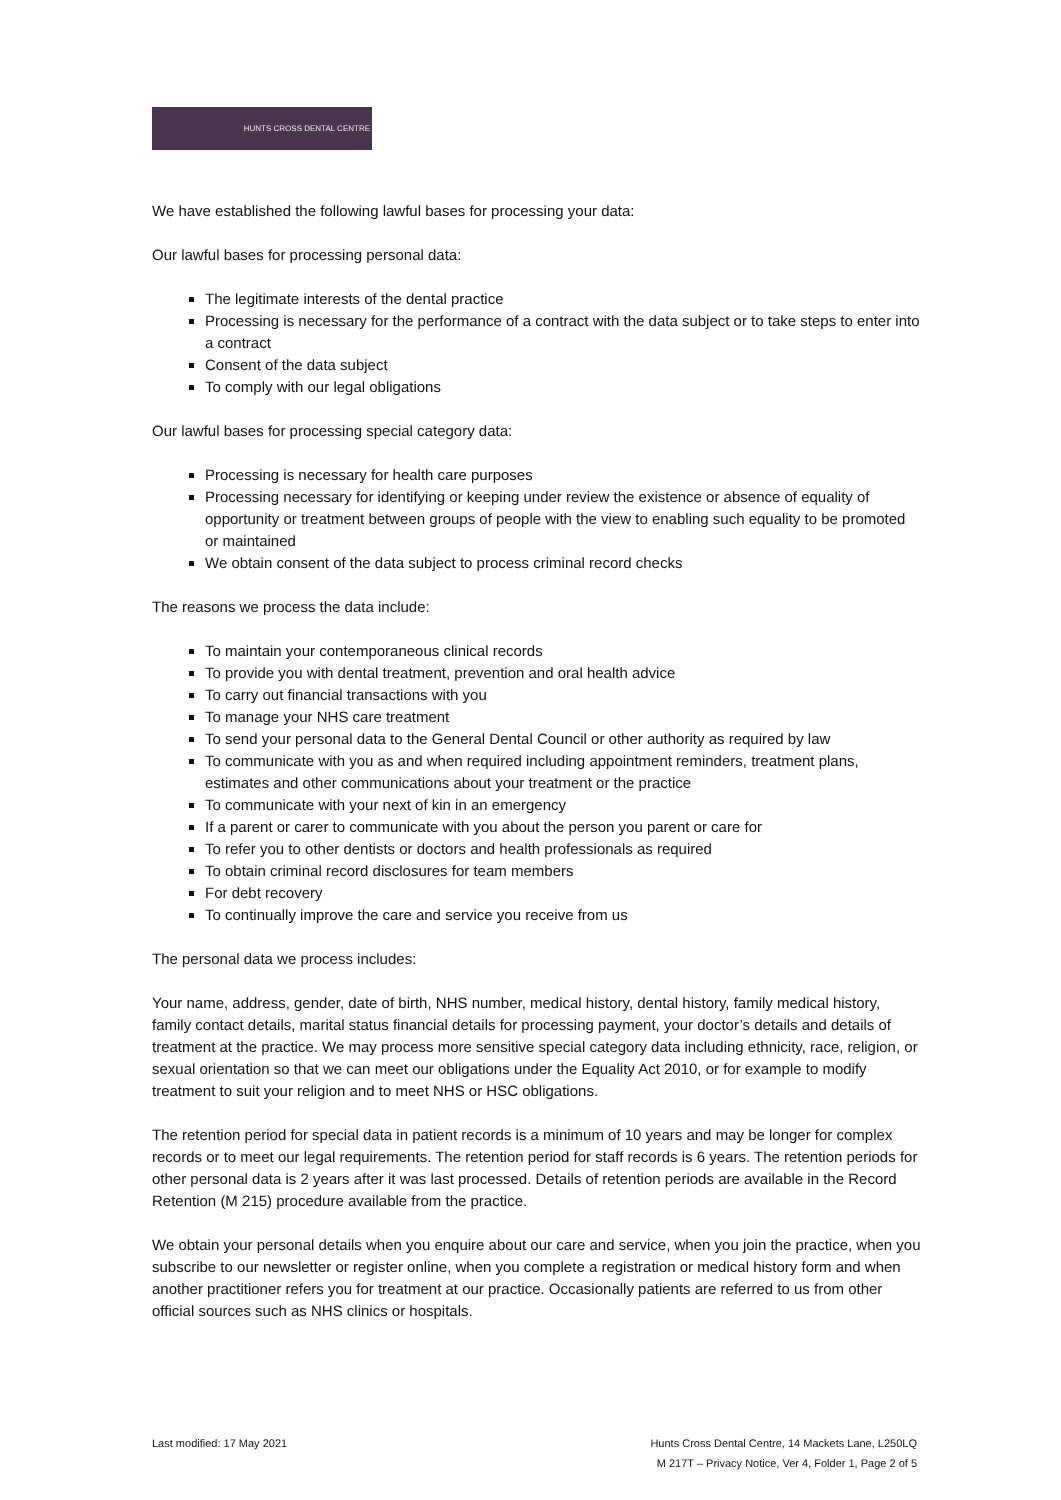HUNTS CROSS DENTAL CENTRE
We have established the following lawful bases for processing your data:
Our lawful bases for processing personal data:
The legitimate interests of the dental practice
Processing is necessary for the performance of a contract with the data subject or to take steps to enter into a contract
Consent of the data subject
To comply with our legal obligations
Our lawful bases for processing special category data:
Processing is necessary for health care purposes
Processing necessary for identifying or keeping under review the existence or absence of equality of opportunity or treatment between groups of people with the view to enabling such equality to be promoted or maintained
We obtain consent of the data subject to process criminal record checks
The reasons we process the data include:
To maintain your contemporaneous clinical records
To provide you with dental treatment, prevention and oral health advice
To carry out financial transactions with you
To manage your NHS care treatment
To send your personal data to the General Dental Council or other authority as required by law
To communicate with you as and when required including appointment reminders, treatment plans, estimates and other communications about your treatment or the practice
To communicate with your next of kin in an emergency
If a parent or carer to communicate with you about the person you parent or care for
To refer you to other dentists or doctors and health professionals as required
To obtain criminal record disclosures for team members
For debt recovery
To continually improve the care and service you receive from us
The personal data we process includes:
Your name, address, gender, date of birth, NHS number, medical history, dental history, family medical history, family contact details, marital status financial details for processing payment, your doctor’s details and details of treatment at the practice. We may process more sensitive special category data including ethnicity, race, religion, or sexual orientation so that we can meet our obligations under the Equality Act 2010, or for example to modify treatment to suit your religion and to meet NHS or HSC obligations.
The retention period for special data in patient records is a minimum of 10 years and may be longer for complex records or to meet our legal requirements. The retention period for staff records is 6 years. The retention periods for other personal data is 2 years after it was last processed. Details of retention periods are available in the Record Retention (M 215) procedure available from the practice.
We obtain your personal details when you enquire about our care and service, when you join the practice, when you subscribe to our newsletter or register online, when you complete a registration or medical history form and when another practitioner refers you for treatment at our practice. Occasionally patients are referred to us from other official sources such as NHS clinics or hospitals.
Last modified: 17 May 2021 Hunts Cross Dental Centre, 14 Mackets Lane, L250LQ
M 217T – Privacy Notice, Ver 4, Folder 1, Page 2 of 5